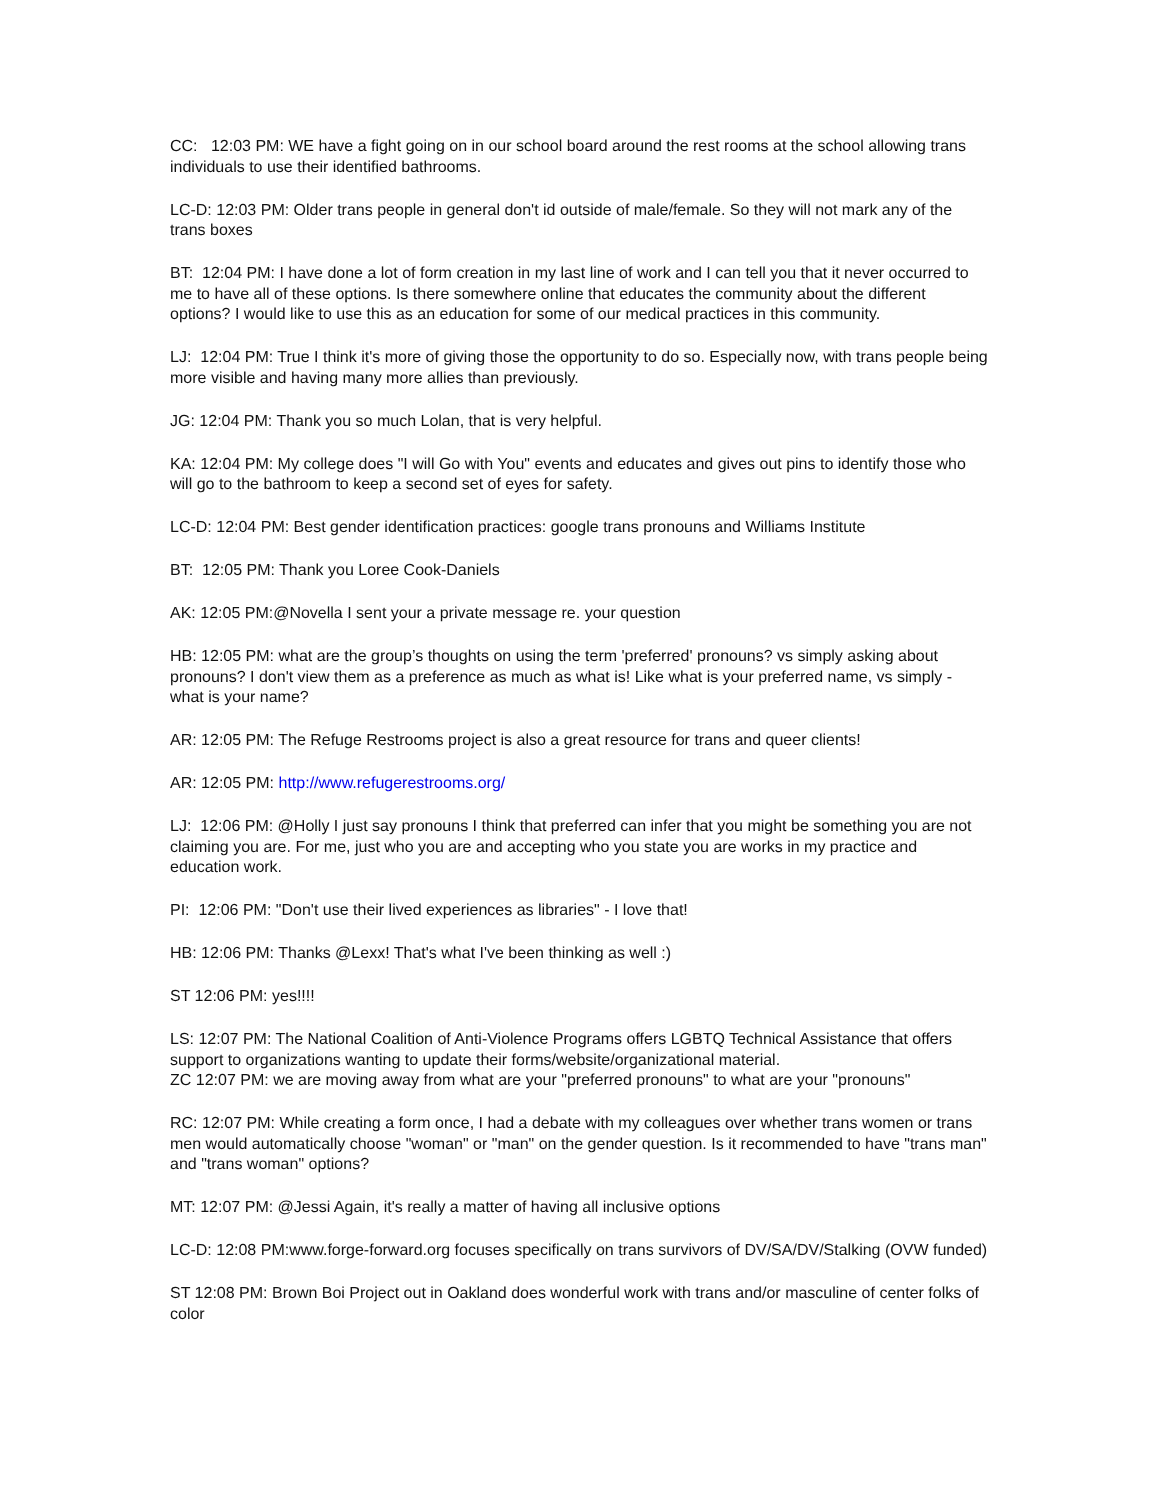CC: 12:03 PM: WE have a fight going on in our school board around the rest rooms at the school allowing trans individuals to use their identified bathrooms.
LC-D: 12:03 PM: Older trans people in general don't id outside of male/female. So they will not mark any of the trans boxes
BT: 12:04 PM: I have done a lot of form creation in my last line of work and I can tell you that it never occurred to me to have all of these options. Is there somewhere online that educates the community about the different options? I would like to use this as an education for some of our medical practices in this community.
LJ: 12:04 PM: True I think it's more of giving those the opportunity to do so. Especially now, with trans people being more visible and having many more allies than previously.
JG: 12:04 PM: Thank you so much Lolan, that is very helpful.
KA: 12:04 PM: My college does "I will Go with You" events and educates and gives out pins to identify those who will go to the bathroom to keep a second set of eyes for safety.
LC-D: 12:04 PM: Best gender identification practices: google trans pronouns and Williams Institute
BT: 12:05 PM: Thank you Loree Cook-Daniels
AK: 12:05 PM:@Novella I sent your a private message re. your question
HB: 12:05 PM: what are the group’s thoughts on using the term 'preferred' pronouns? vs simply asking about pronouns? I don't view them as a preference as much as what is! Like what is your preferred name, vs simply - what is your name?
AR: 12:05 PM: The Refuge Restrooms project is also a great resource for trans and queer clients!
AR: 12:05 PM: http://www.refugerestrooms.org/
LJ: 12:06 PM: @Holly I just say pronouns I think that preferred can infer that you might be something you are not claiming you are. For me, just who you are and accepting who you state you are works in my practice and education work.
PI: 12:06 PM: "Don't use their lived experiences as libraries" - I love that!
HB: 12:06 PM: Thanks @Lexx! That's what I've been thinking as well :)
ST 12:06 PM: yes!!!!
LS: 12:07 PM: The National Coalition of Anti-Violence Programs offers LGBTQ Technical Assistance that offers support to organizations wanting to update their forms/website/organizational material.
ZC 12:07 PM: we are moving away from what are your "preferred pronouns" to what are your "pronouns"
RC: 12:07 PM: While creating a form once, I had a debate with my colleagues over whether trans women or trans men would automatically choose "woman" or "man" on the gender question. Is it recommended to have "trans man" and "trans woman" options?
MT: 12:07 PM: @Jessi Again, it's really a matter of having all inclusive options
LC-D: 12:08 PM:www.forge-forward.org focuses specifically on trans survivors of DV/SA/DV/Stalking (OVW funded)
ST 12:08 PM: Brown Boi Project out in Oakland does wonderful work with trans and/or masculine of center folks of color